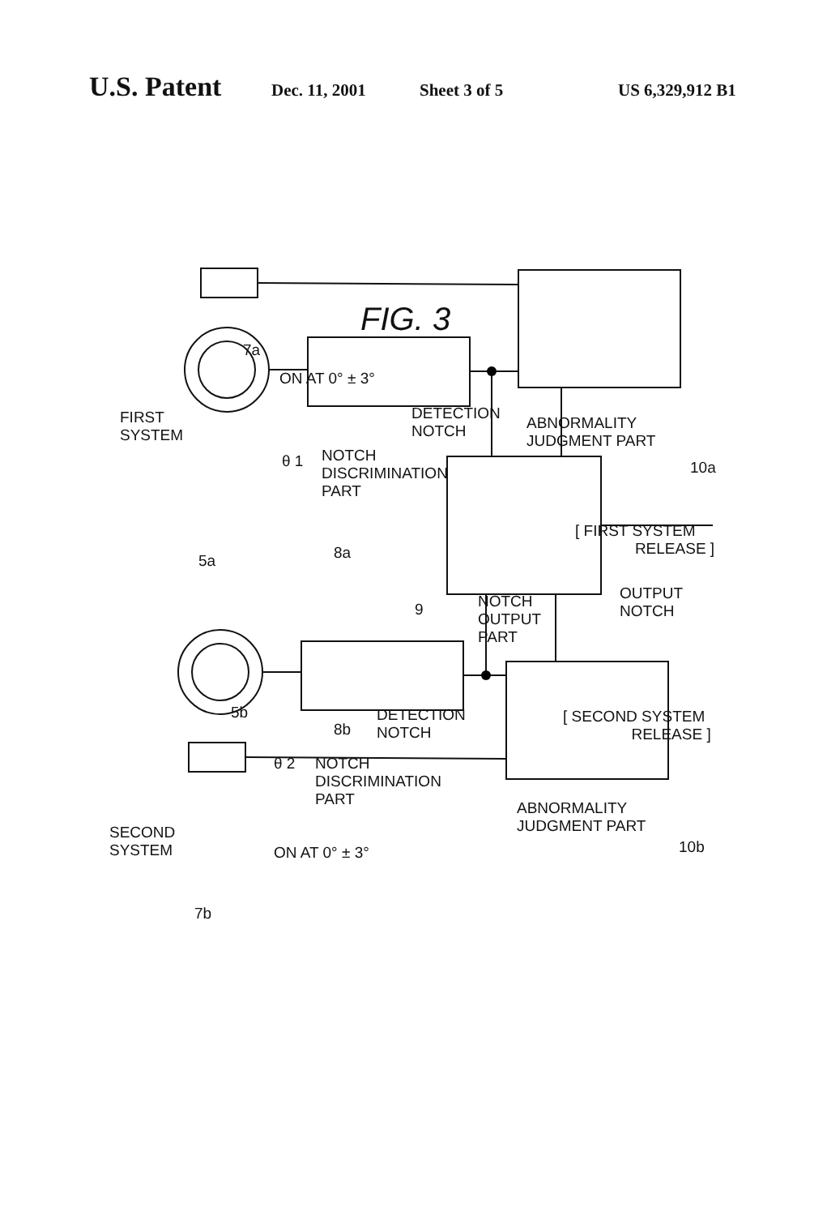U.S. Patent Dec. 11, 2001 Sheet 3 of 5 US 6,329,912 B1
FIG. 3
7a
ON AT 0° ± 3°
FIRST
SYSTEM
DETECTION
NOTCH
ABNORMALITY
JUDGMENT PART
10a
θ 1
NOTCH
DISCRIMINATION
PART
8a
5a
[ FIRST SYSTEM
RELEASE ]
9
NOTCH
OUTPUT
PART
OUTPUT
NOTCH
5b
8b
DETECTION
NOTCH
[ SECOND SYSTEM
RELEASE ]
θ 2
NOTCH
DISCRIMINATION
PART
ABNORMALITY
JUDGMENT PART
10b
SECOND
SYSTEM
ON AT 0° ± 3°
7b